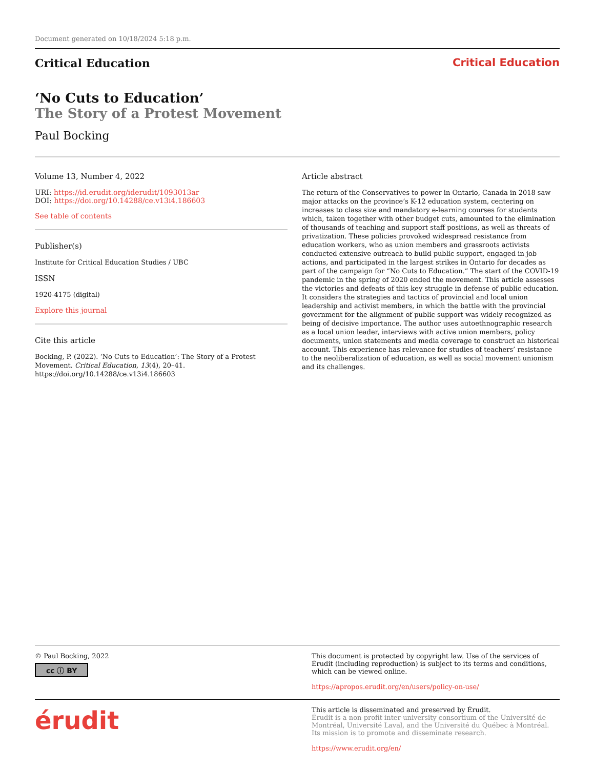Document generated on 10/18/2024 5:18 p.m.
Critical Education Critical Education
‘No Cuts to Education’
The Story of a Protest Movement
Paul Bocking
Volume 13, Number 4, 2022
URI: https://id.erudit.org/iderudit/1093013ar
DOI: https://doi.org/10.14288/ce.v13i4.186603
See table of contents
Publisher(s)
Institute for Critical Education Studies / UBC
ISSN
1920-4175 (digital)
Explore this journal
Cite this article
Bocking, P. (2022). ‘No Cuts to Education’: The Story of a Protest Movement. Critical Education, 13(4), 20–41. https://doi.org/10.14288/ce.v13i4.186603
Article abstract
The return of the Conservatives to power in Ontario, Canada in 2018 saw major attacks on the province’s K-12 education system, centering on increases to class size and mandatory e-learning courses for students which, taken together with other budget cuts, amounted to the elimination of thousands of teaching and support staff positions, as well as threats of privatization. These policies provoked widespread resistance from education workers, who as union members and grassroots activists conducted extensive outreach to build public support, engaged in job actions, and participated in the largest strikes in Ontario for decades as part of the campaign for “No Cuts to Education.” The start of the COVID-19 pandemic in the spring of 2020 ended the movement. This article assesses the victories and defeats of this key struggle in defense of public education. It considers the strategies and tactics of provincial and local union leadership and activist members, in which the battle with the provincial government for the alignment of public support was widely recognized as being of decisive importance. The author uses autoethnographic research as a local union leader, interviews with active union members, policy documents, union statements and media coverage to construct an historical account. This experience has relevance for studies of teachers’ resistance to the neoliberalization of education, as well as social movement unionism and its challenges.
© Paul Bocking, 2022
cc ⓘ BY
This document is protected by copyright law. Use of the services of Érudit (including reproduction) is subject to its terms and conditions, which can be viewed online.
https://apropos.erudit.org/en/users/policy-on-use/
érudit
This article is disseminated and preserved by Érudit.
Érudit is a non-profit inter-university consortium of the Université de Montréal, Université Laval, and the Université du Québec à Montréal. Its mission is to promote and disseminate research.
https://www.erudit.org/en/